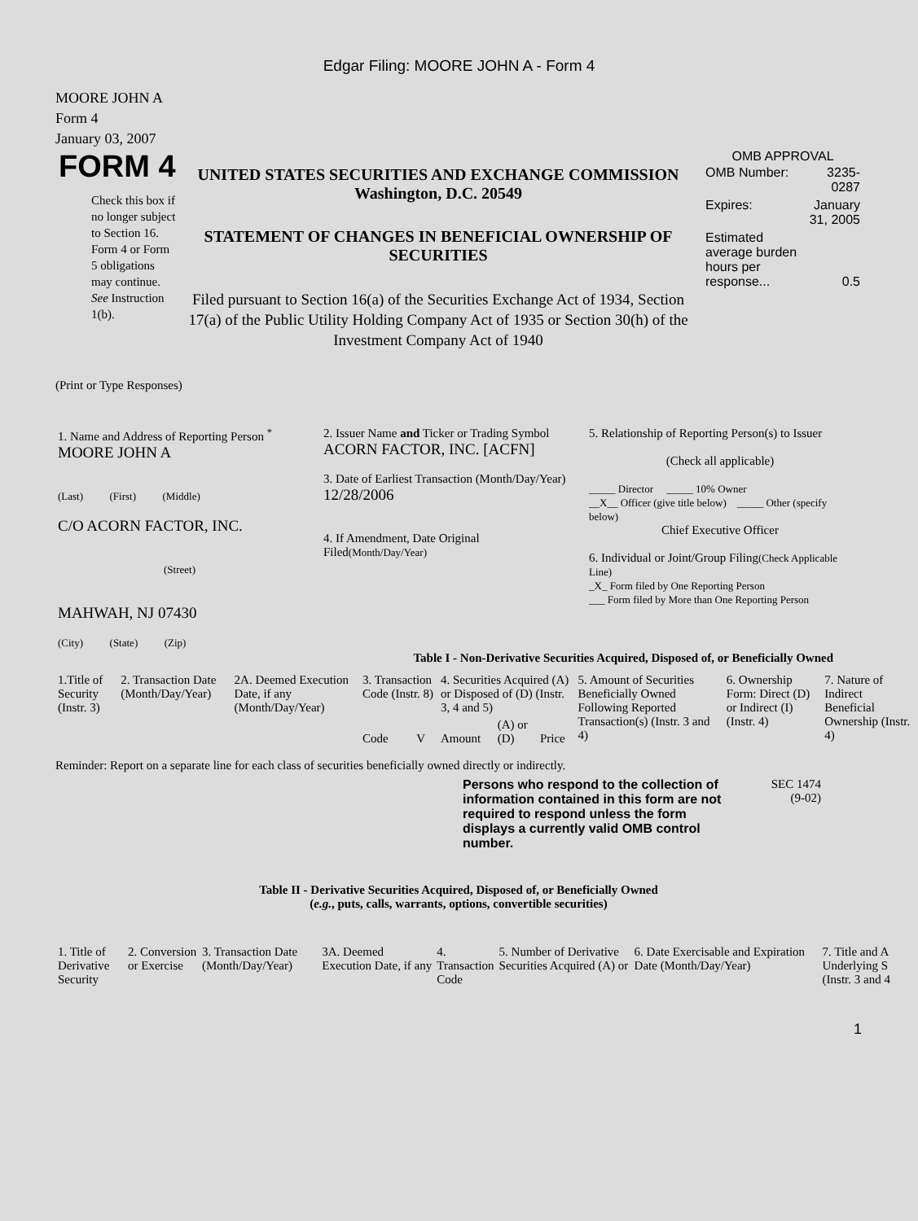Edgar Filing: MOORE JOHN A - Form 4
MOORE JOHN A
Form 4
January 03, 2007
FORM 4
Check this box if no longer subject to Section 16. Form 4 or Form 5 obligations may continue. See Instruction 1(b).
UNITED STATES SECURITIES AND EXCHANGE COMMISSION
Washington, D.C. 20549
STATEMENT OF CHANGES IN BENEFICIAL OWNERSHIP OF SECURITIES
Filed pursuant to Section 16(a) of the Securities Exchange Act of 1934, Section 17(a) of the Public Utility Holding Company Act of 1935 or Section 30(h) of the Investment Company Act of 1940
OMB APPROVAL
| OMB Number: | 3235-0287 |
| Expires: | January 31, 2005 |
| Estimated average burden hours per response... | 0.5 |
(Print or Type Responses)
| 1. Name and Address of Reporting Person <sup>*</sup> MOORE JOHN A (Last) (First) (Middle) C/O ACORN FACTOR, INC. (Street) MAHWAH, NJ 07430 (City) (State) (Zip) | 2. Issuer Name and Ticker or Trading Symbol ACORN FACTOR, INC. [ACFN] 3. Date of Earliest Transaction (Month/Day/Year) 12/28/2006 4. If Amendment, Date Original Filed (Month/Day/Year) | 5. Relationship of Reporting Person(s) to Issuer (Check all applicable) _____ Director _____ 10% Owner __X__ Officer (give title below) _____ Other (specify below) Chief Executive Officer 6. Individual or Joint/Group Filing (Check Applicable Line) _X_ Form filed by One Reporting Person ___ Form filed by More than One Reporting Person |
Table I - Non-Derivative Securities Acquired, Disposed of, or Beneficially Owned
| 1.Title of Security (Instr. 3) | 2. Transaction Date (Month/Day/Year) | 2A. Deemed Execution Date, if any (Month/Day/Year) | 3. Transaction Code (Instr. 8) | | 4. Securities Acquired (A) or Disposed of (D) (Instr. 3, 4 and 5) | | | 5. Amount of Securities Beneficially Owned Following Reported Transaction(s) (Instr. 3 and 4) | 6. Ownership Form: Direct (D) or Indirect (I) (Instr. 4) | 7. Nature of Indirect Beneficial Ownership (Instr. 4) |
| --- | --- | --- | --- | --- | --- | --- | --- | --- | --- | --- |
| | | | Code | V | Amount | (A) or (D) | Price | | | |
Reminder: Report on a separate line for each class of securities beneficially owned directly or indirectly.
Persons who respond to the collection of information contained in this form are not required to respond unless the form displays a currently valid OMB control number.
SEC 1474
(9-02)
Table II - Derivative Securities Acquired, Disposed of, or Beneficially Owned
(e.g., puts, calls, warrants, options, convertible securities)
| 1. Title of Derivative Security | 2. Conversion or Exercise | 3. Transaction Date (Month/Day/Year) | 3A. Deemed Execution Date, if any | 4. Transaction Code | 5. Number of Derivative Securities Acquired (A) or | 6. Date Exercisable and Expiration Date (Month/Day/Year) | 7. Title and A Underlying S (Instr. 3 and 4 |
| --- | --- | --- | --- | --- | --- | --- | --- |
1